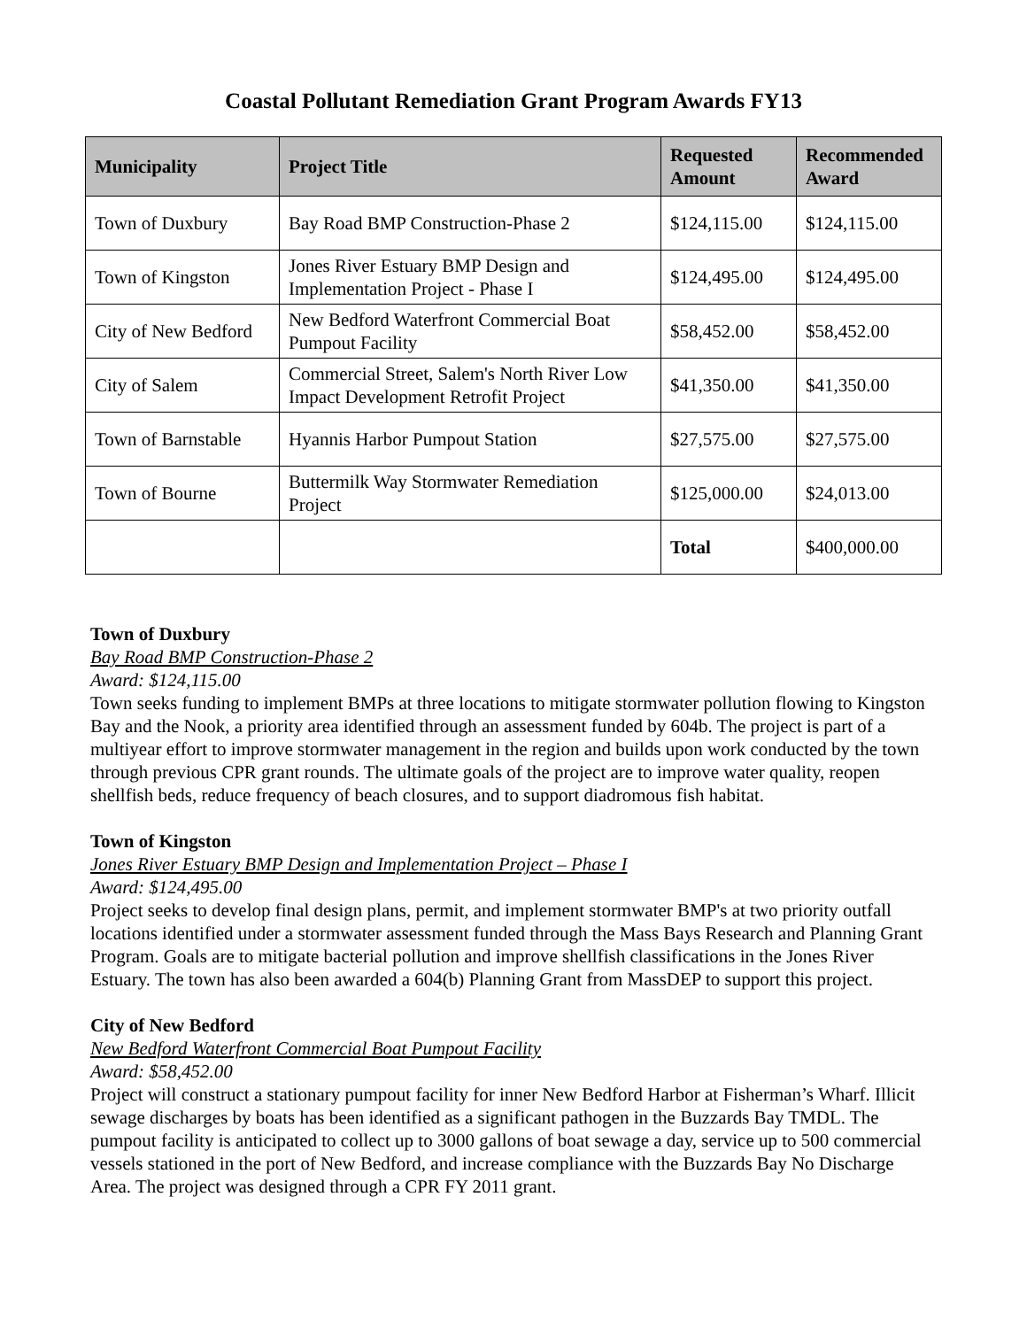Coastal Pollutant Remediation Grant Program Awards FY13
| Municipality | Project Title | Requested Amount | Recommended Award |
| --- | --- | --- | --- |
| Town of Duxbury | Bay Road BMP Construction-Phase 2 | $124,115.00 | $124,115.00 |
| Town of Kingston | Jones River Estuary BMP Design and Implementation Project - Phase I | $124,495.00 | $124,495.00 |
| City of New Bedford | New Bedford Waterfront Commercial Boat Pumpout Facility | $58,452.00 | $58,452.00 |
| City of Salem | Commercial Street, Salem's North River Low Impact Development Retrofit Project | $41,350.00 | $41,350.00 |
| Town of Barnstable | Hyannis Harbor Pumpout Station | $27,575.00 | $27,575.00 |
| Town of Bourne | Buttermilk Way Stormwater Remediation Project | $125,000.00 | $24,013.00 |
| | | Total | $400,000.00 |
Town of Duxbury
Bay Road BMP Construction-Phase 2
Award: $124,115.00
Town seeks funding to implement BMPs at three locations to mitigate stormwater pollution flowing to Kingston Bay and the Nook, a priority area identified through an assessment funded by 604b. The project is part of a multiyear effort to improve stormwater management in the region and builds upon work conducted by the town through previous CPR grant rounds. The ultimate goals of the project are to improve water quality, reopen shellfish beds, reduce frequency of beach closures, and to support diadromous fish habitat.
Town of Kingston
Jones River Estuary BMP Design and Implementation Project – Phase I
Award: $124,495.00
Project seeks to develop final design plans, permit, and implement stormwater BMP's at two priority outfall locations identified under a stormwater assessment funded through the Mass Bays Research and Planning Grant Program. Goals are to mitigate bacterial pollution and improve shellfish classifications in the Jones River Estuary. The town has also been awarded a 604(b) Planning Grant from MassDEP to support this project.
City of New Bedford
New Bedford Waterfront Commercial Boat Pumpout Facility
Award: $58,452.00
Project will construct a stationary pumpout facility for inner New Bedford Harbor at Fisherman’s Wharf. Illicit sewage discharges by boats has been identified as a significant pathogen in the Buzzards Bay TMDL. The pumpout facility is anticipated to collect up to 3000 gallons of boat sewage a day, service up to 500 commercial vessels stationed in the port of New Bedford, and increase compliance with the Buzzards Bay No Discharge Area. The project was designed through a CPR FY 2011 grant.